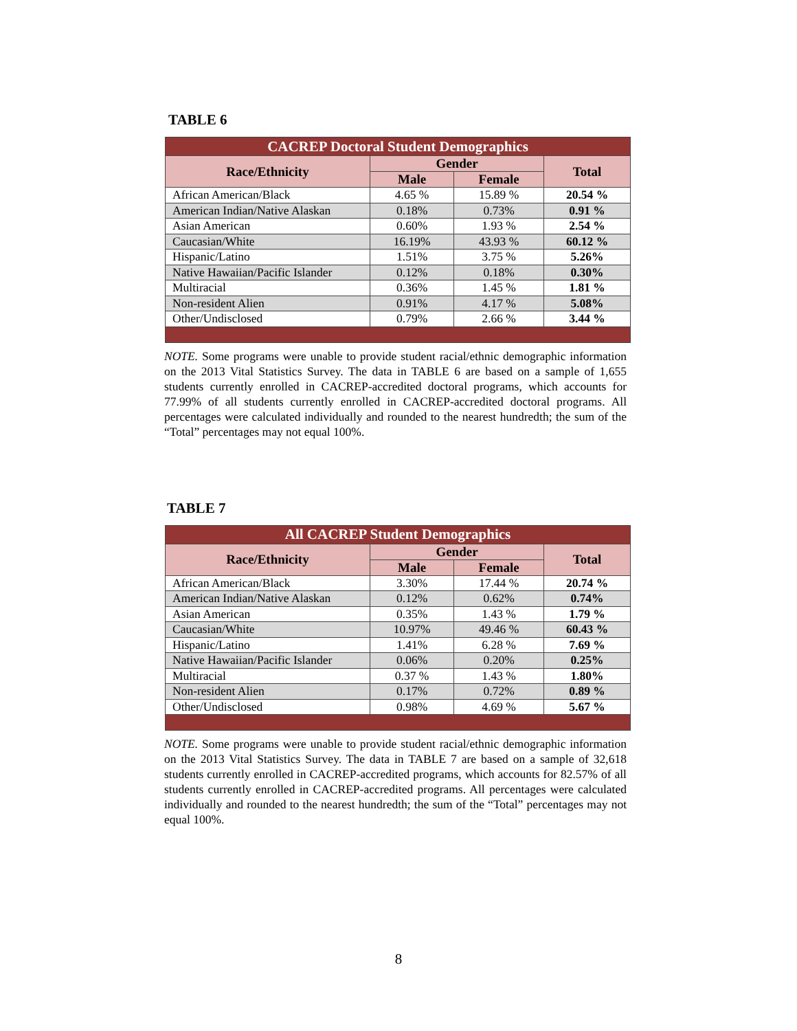TABLE 6
| CACREP Doctoral Student Demographics | | | |
| --- | --- | --- | --- |
| Race/Ethnicity | Gender | | Total |
| | Male | Female | |
| African American/Black | 4.65 % | 15.89 % | 20.54 % |
| American Indian/Native Alaskan | 0.18% | 0.73% | 0.91 % |
| Asian American | 0.60% | 1.93 % | 2.54 % |
| Caucasian/White | 16.19% | 43.93 % | 60.12 % |
| Hispanic/Latino | 1.51% | 3.75 % | 5.26% |
| Native Hawaiian/Pacific Islander | 0.12% | 0.18% | 0.30% |
| Multiracial | 0.36% | 1.45 % | 1.81 % |
| Non-resident Alien | 0.91% | 4.17 % | 5.08% |
| Other/Undisclosed | 0.79% | 2.66 % | 3.44 % |
NOTE. Some programs were unable to provide student racial/ethnic demographic information on the 2013 Vital Statistics Survey. The data in TABLE 6 are based on a sample of 1,655 students currently enrolled in CACREP-accredited doctoral programs, which accounts for 77.99% of all students currently enrolled in CACREP-accredited doctoral programs. All percentages were calculated individually and rounded to the nearest hundredth; the sum of the “Total” percentages may not equal 100%.
TABLE 7
| All CACREP Student Demographics | | | |
| --- | --- | --- | --- |
| Race/Ethnicity | Gender | | Total |
| | Male | Female | |
| African American/Black | 3.30% | 17.44 % | 20.74 % |
| American Indian/Native Alaskan | 0.12% | 0.62% | 0.74% |
| Asian American | 0.35% | 1.43 % | 1.79 % |
| Caucasian/White | 10.97% | 49.46 % | 60.43 % |
| Hispanic/Latino | 1.41% | 6.28 % | 7.69 % |
| Native Hawaiian/Pacific Islander | 0.06% | 0.20% | 0.25% |
| Multiracial | 0.37 % | 1.43 % | 1.80% |
| Non-resident Alien | 0.17% | 0.72% | 0.89 % |
| Other/Undisclosed | 0.98% | 4.69 % | 5.67 % |
NOTE. Some programs were unable to provide student racial/ethnic demographic information on the 2013 Vital Statistics Survey. The data in TABLE 7 are based on a sample of 32,618 students currently enrolled in CACREP-accredited programs, which accounts for 82.57% of all students currently enrolled in CACREP-accredited programs. All percentages were calculated individually and rounded to the nearest hundredth; the sum of the “Total” percentages may not equal 100%.
8